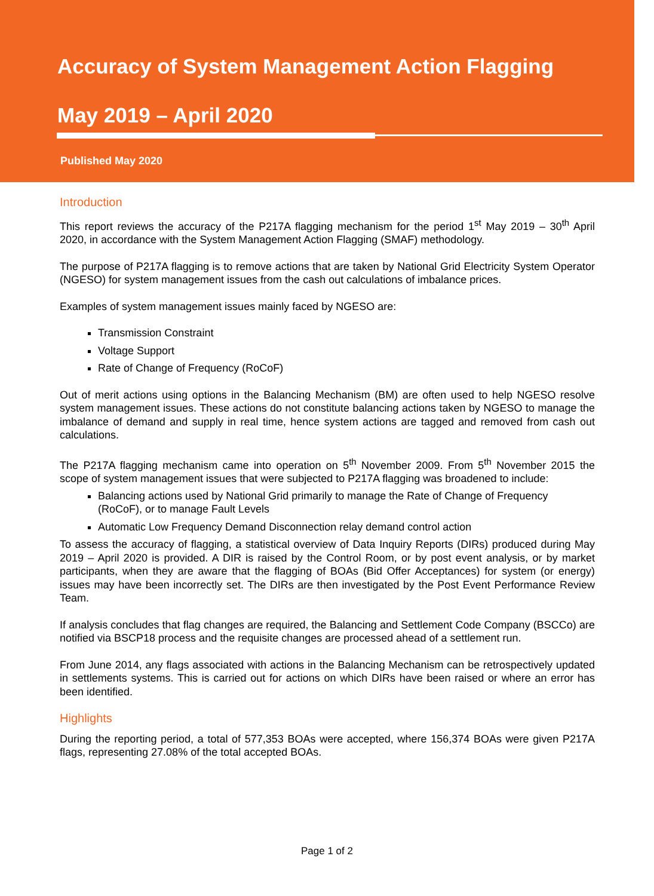Accuracy of System Management Action Flagging
May 2019 – April 2020
Published May 2020
Introduction
This report reviews the accuracy of the P217A flagging mechanism for the period 1<sup>st</sup> May 2019 – 30<sup>th</sup> April 2020, in accordance with the System Management Action Flagging (SMAF) methodology.
The purpose of P217A flagging is to remove actions that are taken by National Grid Electricity System Operator (NGESO) for system management issues from the cash out calculations of imbalance prices.
Examples of system management issues mainly faced by NGESO are:
Transmission Constraint
Voltage Support
Rate of Change of Frequency (RoCoF)
Out of merit actions using options in the Balancing Mechanism (BM) are often used to help NGESO resolve system management issues. These actions do not constitute balancing actions taken by NGESO to manage the imbalance of demand and supply in real time, hence system actions are tagged and removed from cash out calculations.
The P217A flagging mechanism came into operation on 5<sup>th</sup> November 2009. From 5<sup>th</sup> November 2015 the scope of system management issues that were subjected to P217A flagging was broadened to include:
Balancing actions used by National Grid primarily to manage the Rate of Change of Frequency (RoCoF), or to manage Fault Levels
Automatic Low Frequency Demand Disconnection relay demand control action
To assess the accuracy of flagging, a statistical overview of Data Inquiry Reports (DIRs) produced during May 2019 – April 2020 is provided. A DIR is raised by the Control Room, or by post event analysis, or by market participants, when they are aware that the flagging of BOAs (Bid Offer Acceptances) for system (or energy) issues may have been incorrectly set. The DIRs are then investigated by the Post Event Performance Review Team.
If analysis concludes that flag changes are required, the Balancing and Settlement Code Company (BSCCo) are notified via BSCP18 process and the requisite changes are processed ahead of a settlement run.
From June 2014, any flags associated with actions in the Balancing Mechanism can be retrospectively updated in settlements systems. This is carried out for actions on which DIRs have been raised or where an error has been identified.
Highlights
During the reporting period, a total of 577,353 BOAs were accepted, where 156,374 BOAs were given P217A flags, representing 27.08% of the total accepted BOAs.
Page 1 of 2